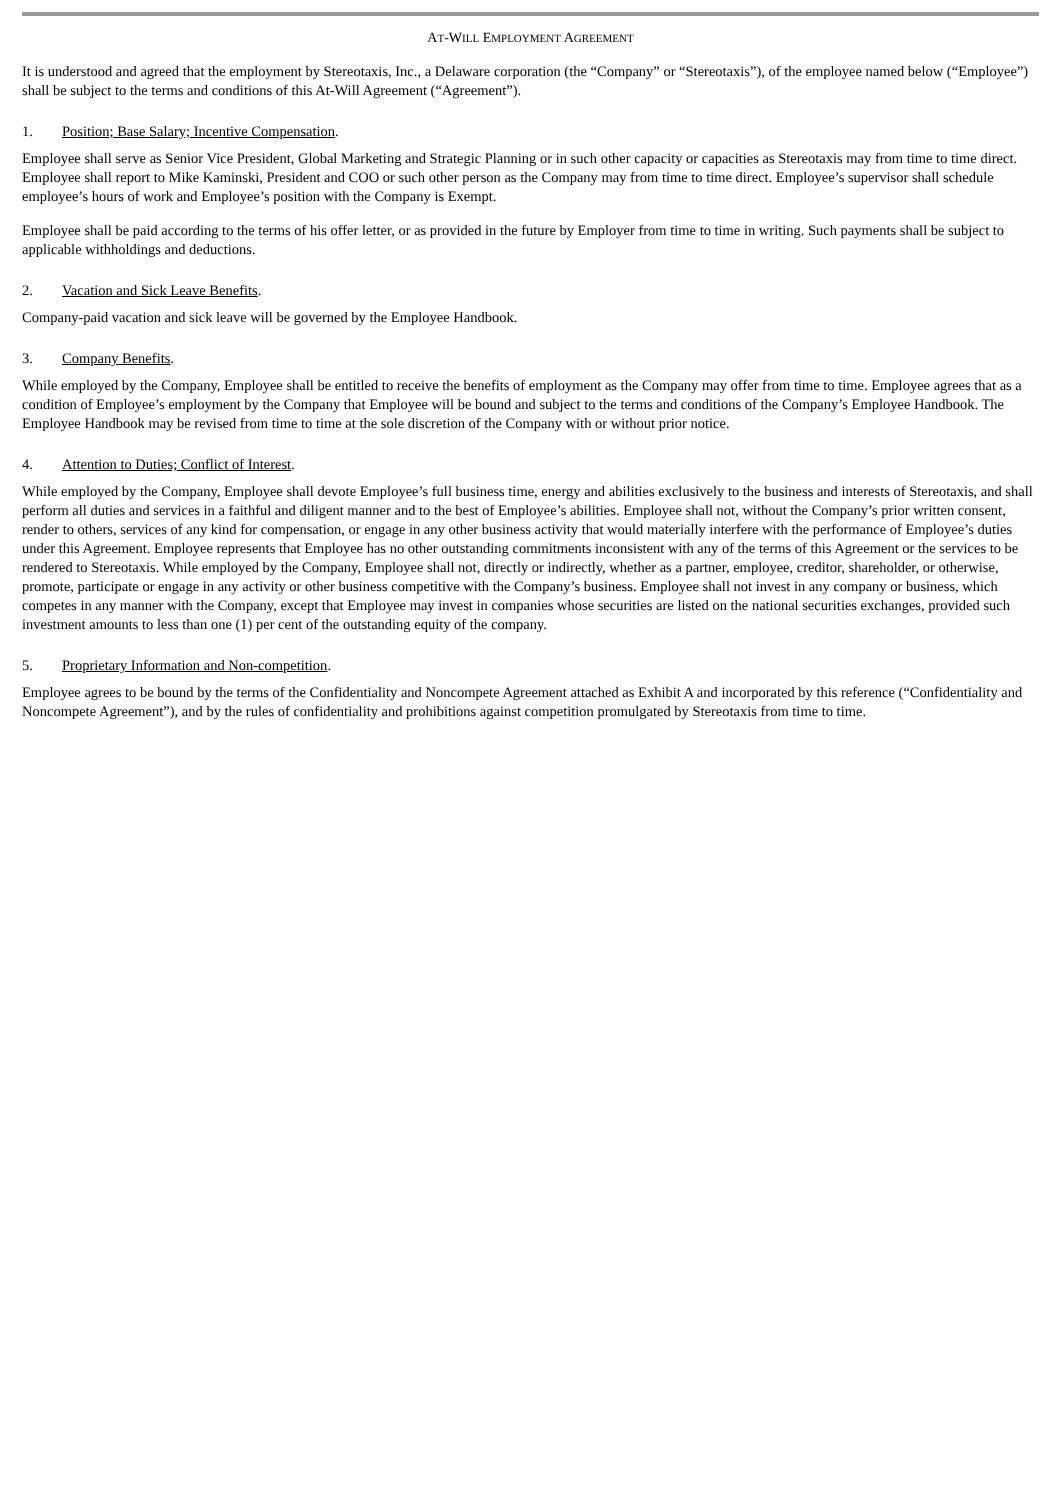AT-WILL EMPLOYMENT AGREEMENT
It is understood and agreed that the employment by Stereotaxis, Inc., a Delaware corporation (the “Company” or “Stereotaxis”), of the employee named below (“Employee”) shall be subject to the terms and conditions of this At-Will Agreement (“Agreement”).
1. Position; Base Salary; Incentive Compensation.
Employee shall serve as Senior Vice President, Global Marketing and Strategic Planning or in such other capacity or capacities as Stereotaxis may from time to time direct. Employee shall report to Mike Kaminski, President and COO or such other person as the Company may from time to time direct. Employee’s supervisor shall schedule employee’s hours of work and Employee’s position with the Company is Exempt.
Employee shall be paid according to the terms of his offer letter, or as provided in the future by Employer from time to time in writing. Such payments shall be subject to applicable withholdings and deductions.
2. Vacation and Sick Leave Benefits.
Company-paid vacation and sick leave will be governed by the Employee Handbook.
3. Company Benefits.
While employed by the Company, Employee shall be entitled to receive the benefits of employment as the Company may offer from time to time. Employee agrees that as a condition of Employee’s employment by the Company that Employee will be bound and subject to the terms and conditions of the Company’s Employee Handbook. The Employee Handbook may be revised from time to time at the sole discretion of the Company with or without prior notice.
4. Attention to Duties; Conflict of Interest.
While employed by the Company, Employee shall devote Employee’s full business time, energy and abilities exclusively to the business and interests of Stereotaxis, and shall perform all duties and services in a faithful and diligent manner and to the best of Employee’s abilities. Employee shall not, without the Company’s prior written consent, render to others, services of any kind for compensation, or engage in any other business activity that would materially interfere with the performance of Employee’s duties under this Agreement. Employee represents that Employee has no other outstanding commitments inconsistent with any of the terms of this Agreement or the services to be rendered to Stereotaxis. While employed by the Company, Employee shall not, directly or indirectly, whether as a partner, employee, creditor, shareholder, or otherwise, promote, participate or engage in any activity or other business competitive with the Company’s business. Employee shall not invest in any company or business, which competes in any manner with the Company, except that Employee may invest in companies whose securities are listed on the national securities exchanges, provided such investment amounts to less than one (1) per cent of the outstanding equity of the company.
5. Proprietary Information and Non-competition.
Employee agrees to be bound by the terms of the Confidentiality and Noncompete Agreement attached as Exhibit A and incorporated by this reference (“Confidentiality and Noncompete Agreement”), and by the rules of confidentiality and prohibitions against competition promulgated by Stereotaxis from time to time.